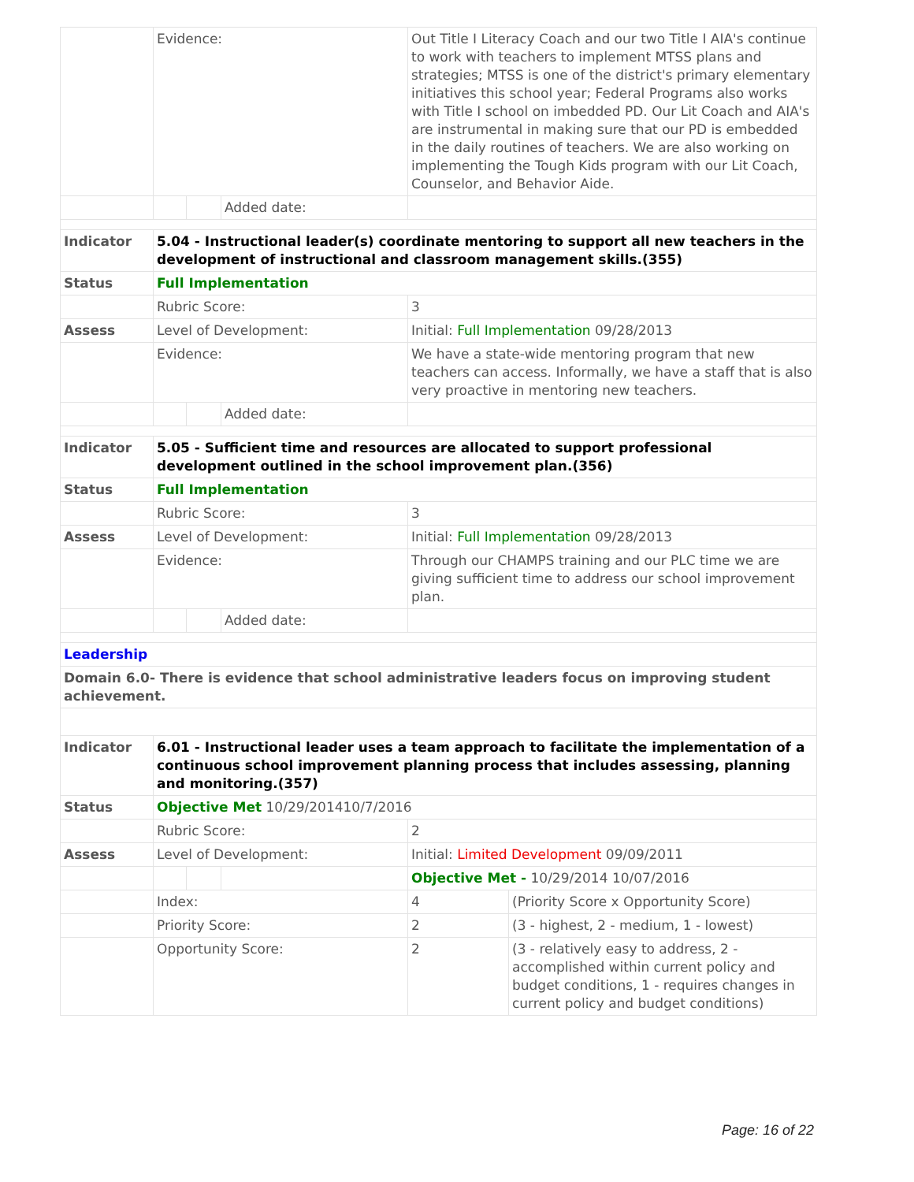| | Evidence: | | | Out Title I Literacy Coach and our two Title I AIA's continue to work with teachers to implement MTSS plans and strategies; MTSS is one of the district's primary elementary initiatives this school year; Federal Programs also works with Title I school on imbedded PD. Our Lit Coach and AIA's are instrumental in making sure that our PD is embedded in the daily routines of teachers. We are also working on implementing the Tough Kids program with our Lit Coach, Counselor, and Behavior Aide. | |
| | | | Added date: | | |
| Indicator | 5.04 - Instructional leader(s) coordinate mentoring to support all new teachers in the development of instructional and classroom management skills.(355) | | | | |
| Status | Full Implementation | | | | |
| | Rubric Score: | | | 3 | |
| Assess | Level of Development: | | | Initial: Full Implementation 09/28/2013 | |
| | Evidence: | | | We have a state-wide mentoring program that new teachers can access. Informally, we have a staff that is also very proactive in mentoring new teachers. | |
| | | | Added date: | | |
| Indicator | 5.05 - Sufficient time and resources are allocated to support professional development outlined in the school improvement plan.(356) | | | | |
| Status | Full Implementation | | | | |
| | Rubric Score: | | | 3 | |
| Assess | Level of Development: | | | Initial: Full Implementation 09/28/2013 | |
| | Evidence: | | | Through our CHAMPS training and our PLC time we are giving sufficient time to address our school improvement plan. | |
| | | | Added date: | | |
| Leadership | | | | | |
| Domain 6.0- There is evidence that school administrative leaders focus on improving student achievement. | | | | | |
| Indicator | 6.01 - Instructional leader uses a team approach to facilitate the implementation of a continuous school improvement planning process that includes assessing, planning and monitoring.(357) | | | | |
| Status | Objective Met 10/29/201410/7/2016 | | | | |
| | Rubric Score: | | | 2 | |
| Assess | Level of Development: | | | Initial: Limited Development 09/09/2011 | |
| | | | | Objective Met - 10/29/2014 10/07/2016 | |
| | Index: | | | 4 | (Priority Score x Opportunity Score) |
| | Priority Score: | | | 2 | (3 - highest, 2 - medium, 1 - lowest) |
| | Opportunity Score: | | | 2 | (3 - relatively easy to address, 2 - accomplished within current policy and budget conditions, 1 - requires changes in current policy and budget conditions) |
Page: 16 of 22